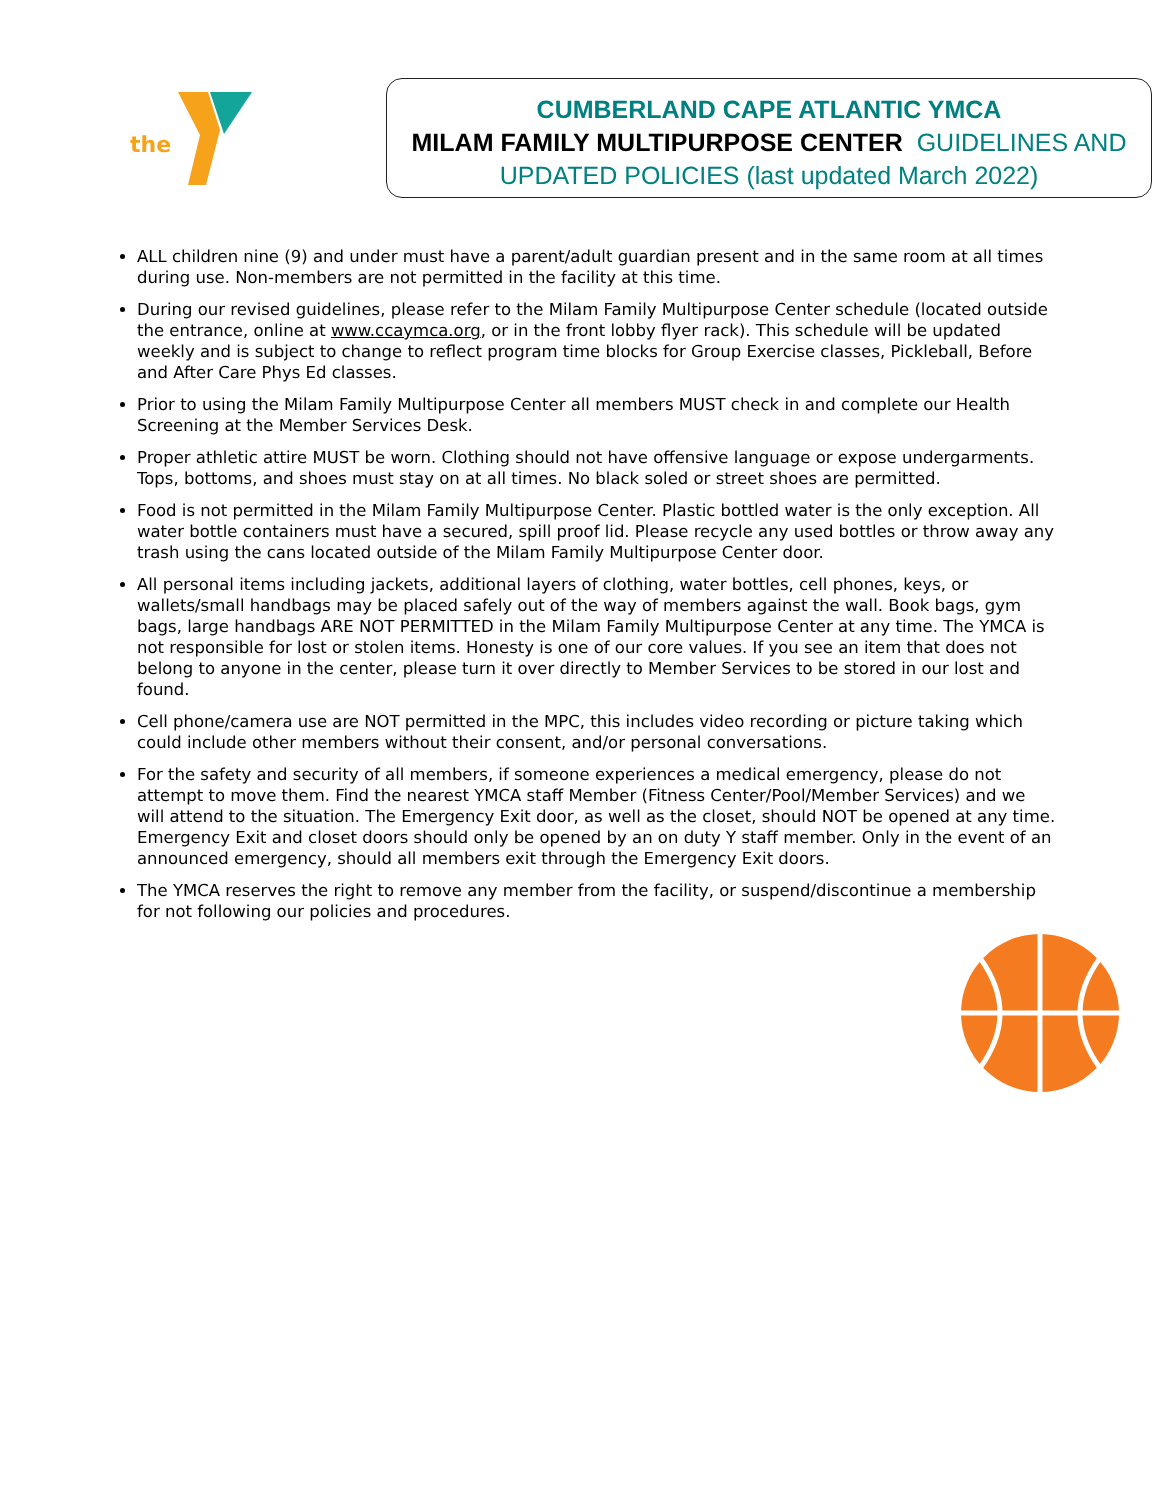the
CUMBERLAND CAPE ATLANTIC YMCA
MILAM FAMILY MULTIPURPOSE CENTER GUIDELINES AND
UPDATED POLICIES (last updated March 2022)
ALL children nine (9) and under must have a parent/adult guardian present and in the same room at all times during use. Non-members are not permitted in the facility at this time.
During our revised guidelines, please refer to the Milam Family Multipurpose Center schedule (located outside the entrance, online at www.ccaymca.org, or in the front lobby flyer rack). This schedule will be updated weekly and is subject to change to reflect program time blocks for Group Exercise classes, Pickleball, Before and After Care Phys Ed classes.
Prior to using the Milam Family Multipurpose Center all members MUST check in and complete our Health Screening at the Member Services Desk.
Proper athletic attire MUST be worn. Clothing should not have offensive language or expose undergarments. Tops, bottoms, and shoes must stay on at all times. No black soled or street shoes are permitted.
Food is not permitted in the Milam Family Multipurpose Center. Plastic bottled water is the only exception. All water bottle containers must have a secured, spill proof lid. Please recycle any used bottles or throw away any trash using the cans located outside of the Milam Family Multipurpose Center door.
All personal items including jackets, additional layers of clothing, water bottles, cell phones, keys, or wallets/small handbags may be placed safely out of the way of members against the wall. Book bags, gym bags, large handbags ARE NOT PERMITTED in the Milam Family Multipurpose Center at any time. The YMCA is not responsible for lost or stolen items. Honesty is one of our core values. If you see an item that does not belong to anyone in the center, please turn it over directly to Member Services to be stored in our lost and found.
Cell phone/camera use are NOT permitted in the MPC, this includes video recording or picture taking which could include other members without their consent, and/or personal conversations.
For the safety and security of all members, if someone experiences a medical emergency, please do not attempt to move them. Find the nearest YMCA staff Member (Fitness Center/Pool/Member Services) and we will attend to the situation. The Emergency Exit door, as well as the closet, should NOT be opened at any time. Emergency Exit and closet doors should only be opened by an on duty Y staff member. Only in the event of an announced emergency, should all members exit through the Emergency Exit doors.
The YMCA reserves the right to remove any member from the facility, or suspend/discontinue a membership for not following our policies and procedures.